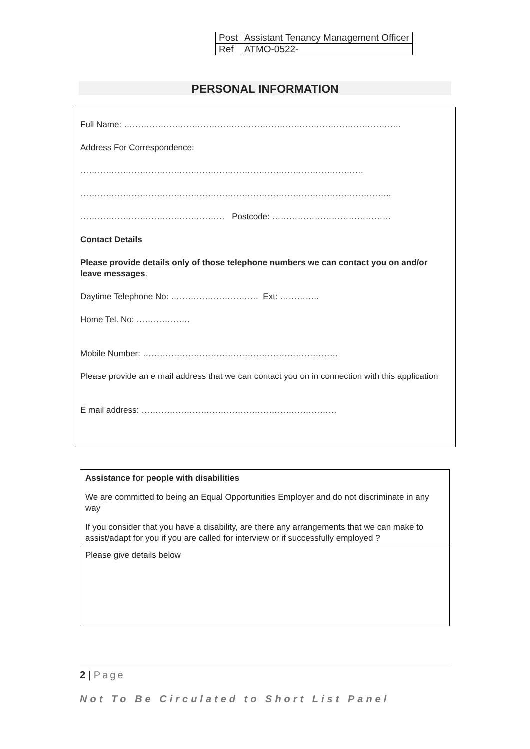| Post | Assistant Tenancy Management Officer |
| Ref | ATMO-0522- |
PERSONAL INFORMATION
Full Name: ……………………………………………………………………………………..
Address For Correspondence:
……………………………………………………………………………………….
………………………………………………………………………………………………..
…………………………………………… Postcode: ……………………………………
Contact Details
Please provide details only of those telephone numbers we can contact you on and/or leave messages.
Daytime Telephone No: …………………………. Ext: …………..
Home Tel. No: ……………….
Mobile Number: ……………………………………………………………
Please provide an e mail address that we can contact you on in connection with this application
E mail address: ……………………………………………………………
| Assistance for people with disabilities We are committed to being an Equal Opportunities Employer and do not discriminate in any way If you consider that you have a disability, are there any arrangements that we can make to assist/adapt for you if you are called for interview or if successfully employed ? |
| Please give details below |
2 | Page
Not To Be Circulated to Short List Panel